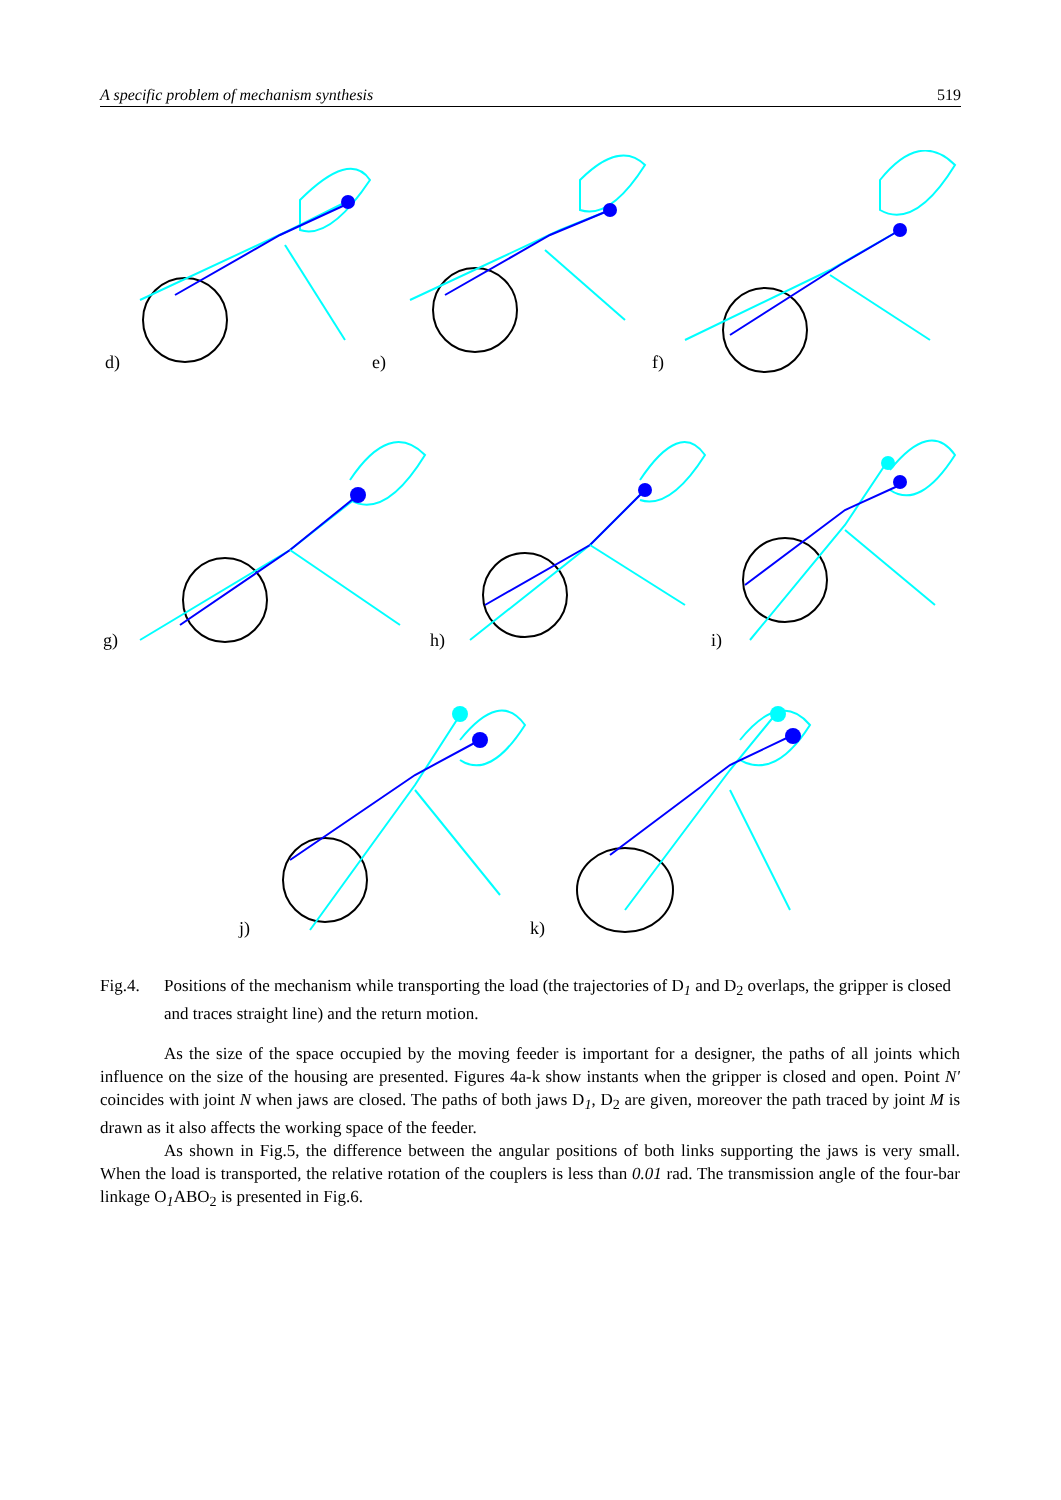A specific problem of mechanism synthesis 519
d)
e)
f)
g)
h)
i)
j)
k)
Fig.4. Positions of the mechanism while transporting the load (the trajectories of D<sub>1</sub> and D<sub>2</sub> overlaps, the gripper is closed and traces straight line) and the return motion.
As the size of the space occupied by the moving feeder is important for a designer, the paths of all joints which influence on the size of the housing are presented. Figures 4a-k show instants when the gripper is closed and open. Point N' coincides with joint N when jaws are closed. The paths of both jaws D<sub>1</sub>, D<sub>2</sub> are given, moreover the path traced by joint M is drawn as it also affects the working space of the feeder.
As shown in Fig.5, the difference between the angular positions of both links supporting the jaws is very small. When the load is transported, the relative rotation of the couplers is less than 0.01 rad. The transmission angle of the four-bar linkage O<sub>1</sub>ABO<sub>2</sub> is presented in Fig.6.